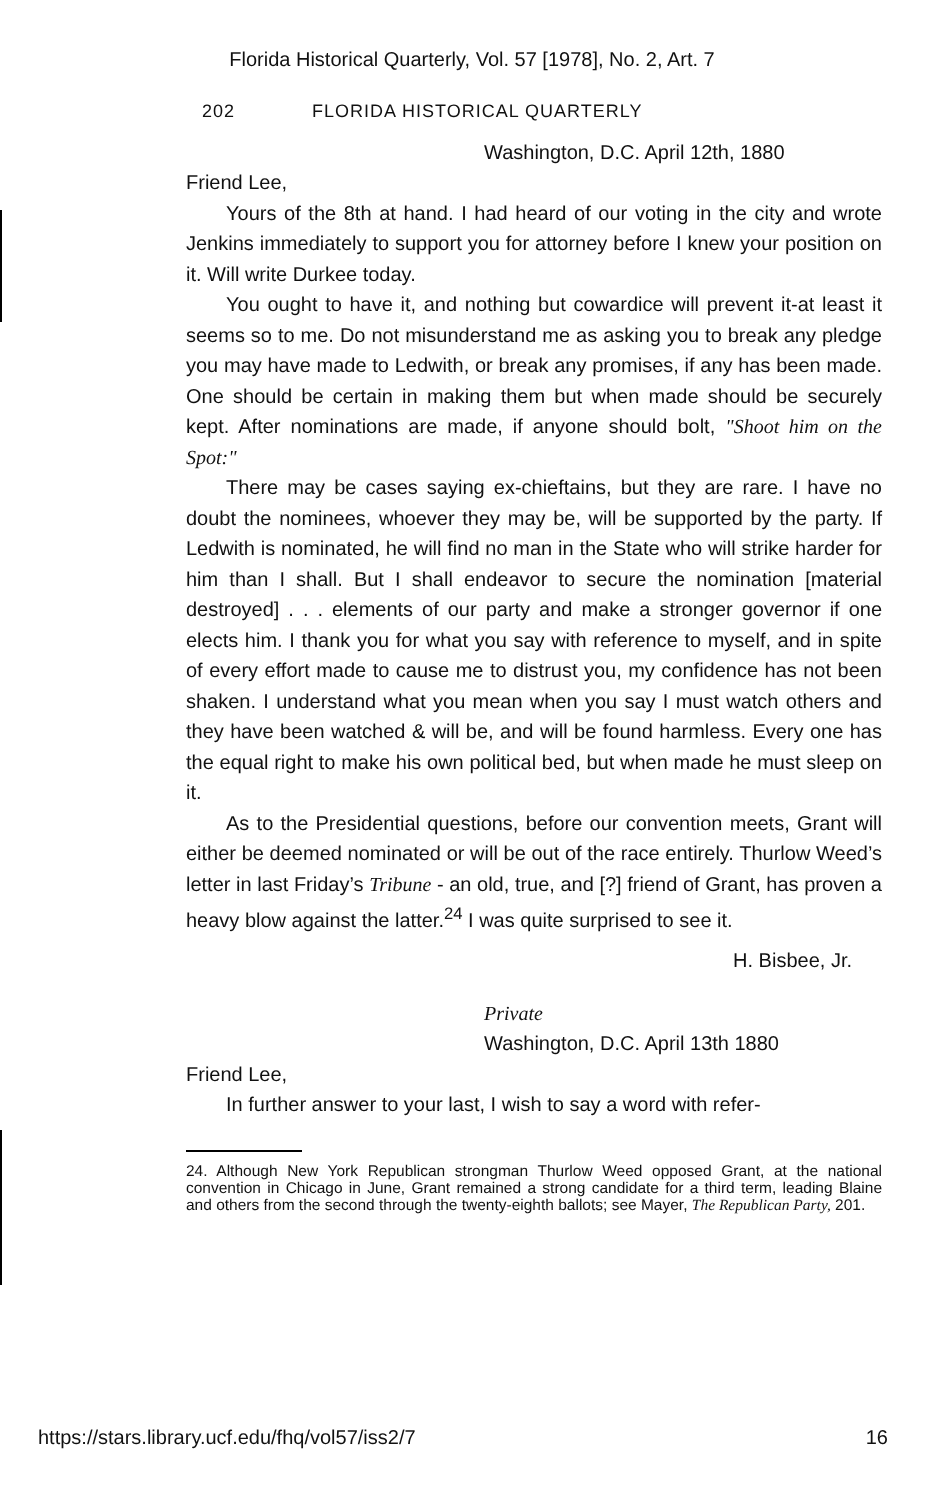Florida Historical Quarterly, Vol. 57 [1978], No. 2, Art. 7
202 FLORIDA HISTORICAL QUARTERLY
Washington, D.C. April 12th, 1880
Friend Lee,
Yours of the 8th at hand. I had heard of our voting in the city and wrote Jenkins immediately to support you for attorney before I knew your position on it. Will write Durkee today.
You ought to have it, and nothing but cowardice will prevent it-at least it seems so to me. Do not misunderstand me as asking you to break any pledge you may have made to Ledwith, or break any promises, if any has been made. One should be certain in making them but when made should be securely kept. After nominations are made, if anyone should bolt, "Shoot him on the Spot:"
There may be cases saying ex-chieftains, but they are rare. I have no doubt the nominees, whoever they may be, will be supported by the party. If Ledwith is nominated, he will find no man in the State who will strike harder for him than I shall. But I shall endeavor to secure the nomination [material destroyed] . . . elements of our party and make a stronger governor if one elects him. I thank you for what you say with reference to myself, and in spite of every effort made to cause me to distrust you, my confidence has not been shaken. I understand what you mean when you say I must watch others and they have been watched & will be, and will be found harmless. Every one has the equal right to make his own political bed, but when made he must sleep on it.
As to the Presidential questions, before our convention meets, Grant will either be deemed nominated or will be out of the race entirely. Thurlow Weed’s letter in last Friday’s Tribune - an old, true, and [?] friend of Grant, has proven a heavy blow against the latter.<sup>24</sup> I was quite surprised to see it.
H. Bisbee, Jr.
Private
Washington, D.C. April 13th 1880
Friend Lee,
In further answer to your last, I wish to say a word with refer-
24. Although New York Republican strongman Thurlow Weed opposed Grant, at the national convention in Chicago in June, Grant remained a strong candidate for a third term, leading Blaine and others from the second through the twenty-eighth ballots; see Mayer, The Republican Party, 201.
https://stars.library.ucf.edu/fhq/vol57/iss2/7 16